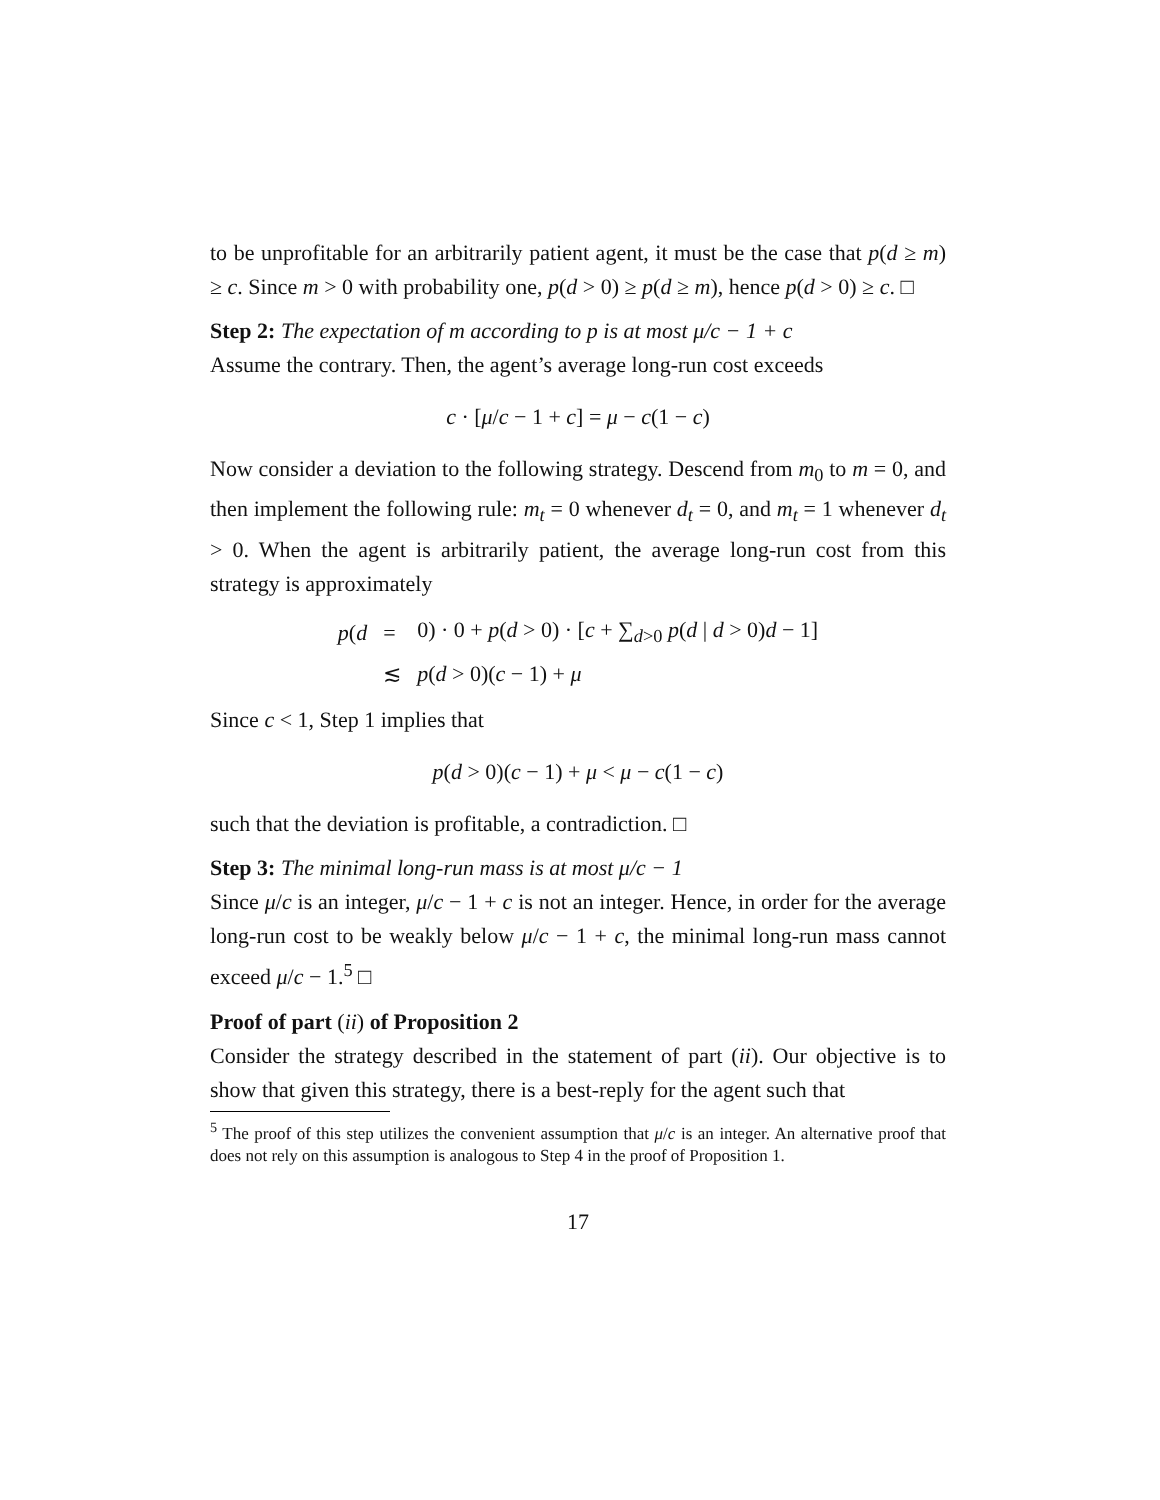to be unprofitable for an arbitrarily patient agent, it must be the case that p(d ≥ m) ≥ c. Since m > 0 with probability one, p(d > 0) ≥ p(d ≥ m), hence p(d > 0) ≥ c. □
Step 2: The expectation of m according to p is at most μ/c − 1 + c
Assume the contrary. Then, the agent’s average long-run cost exceeds
c · [μ/c − 1 + c] = μ − c(1 − c)
Now consider a deviation to the following strategy. Descend from m<sub>0</sub> to m = 0, and then implement the following rule: m<sub>t</sub> = 0 whenever d<sub>t</sub> = 0, and m<sub>t</sub> = 1 whenever d<sub>t</sub> > 0. When the agent is arbitrarily patient, the average long-run cost from this strategy is approximately
| p ( d | = | 0) · 0 + p ( d > 0) · [ c + ∑<sub>d>0</sub> p ( d / d > 0) d − 1] |
| | ≲ | p ( d > 0)( c − 1) + μ |
Since c < 1, Step 1 implies that
p(d > 0)(c − 1) + μ < μ − c(1 − c)
such that the deviation is profitable, a contradiction. □
Step 3: The minimal long-run mass is at most μ/c − 1
Since μ/c is an integer, μ/c − 1 + c is not an integer. Hence, in order for the average long-run cost to be weakly below μ/c − 1 + c, the minimal long-run mass cannot exceed μ/c − 1.<sup>5</sup> □
Proof of part (ii) of Proposition 2
Consider the strategy described in the statement of part (ii). Our objective is to show that given this strategy, there is a best-reply for the agent such that
<sup>5</sup> The proof of this step utilizes the convenient assumption that μ/c is an integer. An alternative proof that does not rely on this assumption is analogous to Step 4 in the proof of Proposition 1.
17